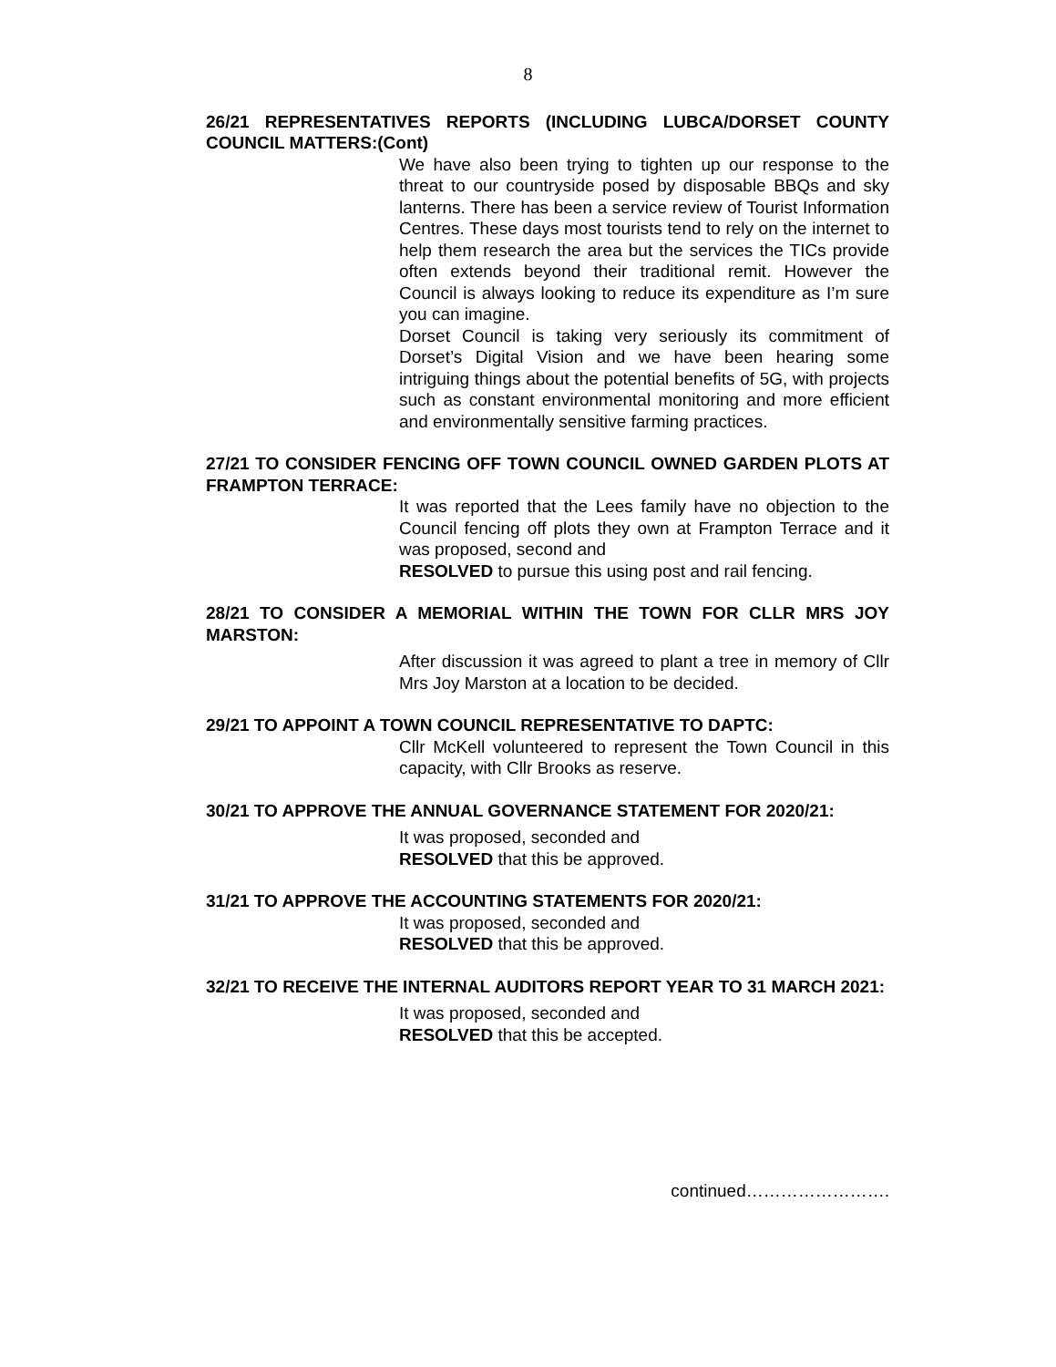8
26/21 REPRESENTATIVES REPORTS (INCLUDING LUBCA/DORSET COUNTY COUNCIL MATTERS:(Cont)
We have also been trying to tighten up our response to the threat to our countryside posed by disposable BBQs and sky lanterns. There has been a service review of Tourist Information Centres. These days most tourists tend to rely on the internet to help them research the area but the services the TICs provide often extends beyond their traditional remit. However the Council is always looking to reduce its expenditure as I’m sure you can imagine.
Dorset Council is taking very seriously its commitment of Dorset’s Digital Vision and we have been hearing some intriguing things about the potential benefits of 5G, with projects such as constant environmental monitoring and more efficient and environmentally sensitive farming practices.
27/21 TO CONSIDER FENCING OFF TOWN COUNCIL OWNED GARDEN PLOTS AT FRAMPTON TERRACE:
It was reported that the Lees family have no objection to the Council fencing off plots they own at Frampton Terrace and it was proposed, second and
RESOLVED to pursue this using post and rail fencing.
28/21 TO CONSIDER A MEMORIAL WITHIN THE TOWN FOR CLLR MRS JOY MARSTON:
After discussion it was agreed to plant a tree in memory of Cllr Mrs Joy Marston at a location to be decided.
29/21 TO APPOINT A TOWN COUNCIL REPRESENTATIVE TO DAPTC:
Cllr McKell volunteered to represent the Town Council in this capacity, with Cllr Brooks as reserve.
30/21 TO APPROVE THE ANNUAL GOVERNANCE STATEMENT FOR 2020/21:
It was proposed, seconded and
RESOLVED that this be approved.
31/21 TO APPROVE THE ACCOUNTING STATEMENTS FOR 2020/21:
It was proposed, seconded and
RESOLVED that this be approved.
32/21 TO RECEIVE THE INTERNAL AUDITORS REPORT YEAR TO 31 MARCH 2021:
It was proposed, seconded and
RESOLVED that this be accepted.
continued…………………….